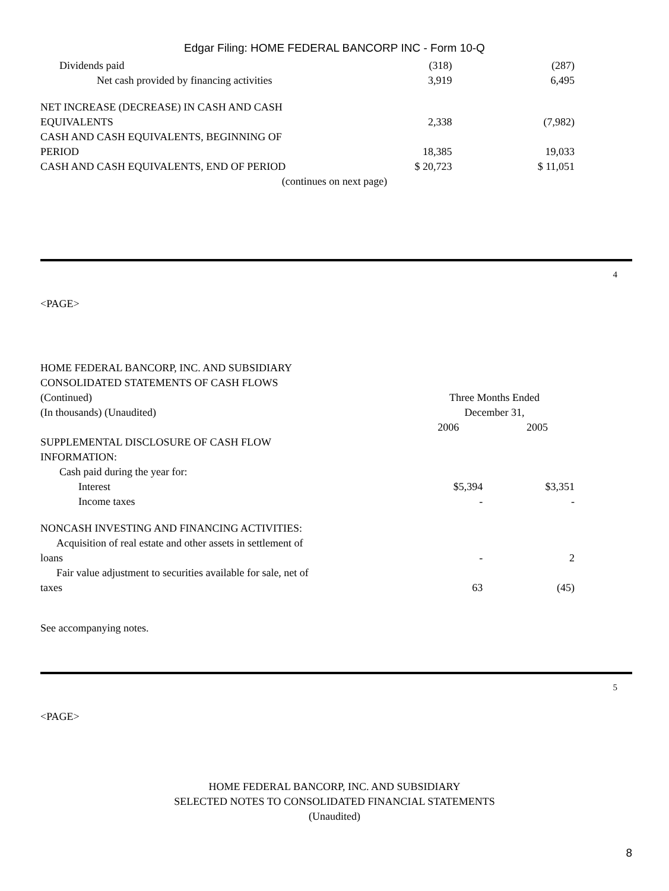Edgar Filing: HOME FEDERAL BANCORP INC - Form 10-Q
| Dividends paid | (318) | (287) |
| Net cash provided by financing activities | 3,919 | 6,495 |
| NET INCREASE (DECREASE) IN CASH AND CASH EQUIVALENTS | 2,338 | (7,982) |
| CASH AND CASH EQUIVALENTS, BEGINNING OF PERIOD | 18,385 | 19,033 |
| CASH AND CASH EQUIVALENTS, END OF PERIOD | $ 20,723 | $ 11,051 |
(continues on next page)
4
<PAGE>
| HOME FEDERAL BANCORP, INC. AND SUBSIDIARY CONSOLIDATED STATEMENTS OF CASH FLOWS (Continued) (In thousands) (Unaudited) | Three Months Ended December 31, | |
| | 2006 | 2005 |
| SUPPLEMENTAL DISCLOSURE OF CASH FLOW INFORMATION: | | |
| Cash paid during the year for: | | |
| Interest | $5,394 | $3,351 |
| Income taxes | - | - |
| NONCASH INVESTING AND FINANCING ACTIVITIES: | | |
| Acquisition of real estate and other assets in settlement of loans | - | 2 |
| Fair value adjustment to securities available for sale, net of taxes | 63 | (45) |
See accompanying notes.
5
<PAGE>
HOME FEDERAL BANCORP, INC. AND SUBSIDIARY
SELECTED NOTES TO CONSOLIDATED FINANCIAL STATEMENTS
(Unaudited)
8